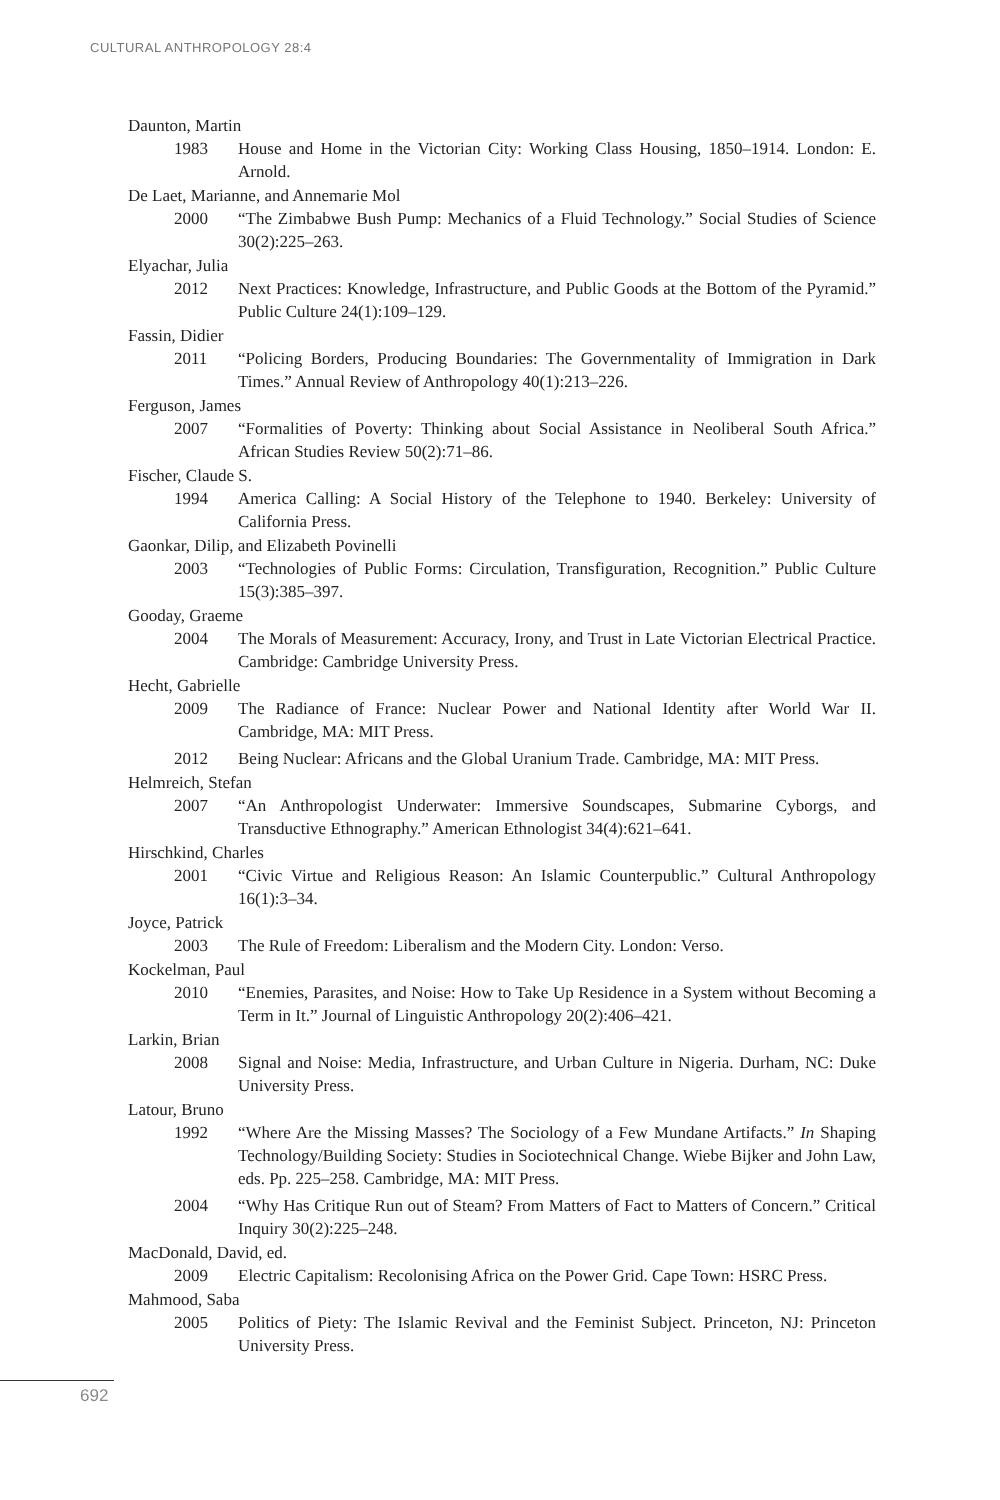CULTURAL ANTHROPOLOGY 28:4
Daunton, Martin
1983 House and Home in the Victorian City: Working Class Housing, 1850–1914. London: E. Arnold.
De Laet, Marianne, and Annemarie Mol
2000 “The Zimbabwe Bush Pump: Mechanics of a Fluid Technology.” Social Studies of Science 30(2):225–263.
Elyachar, Julia
2012 Next Practices: Knowledge, Infrastructure, and Public Goods at the Bottom of the Pyramid.” Public Culture 24(1):109–129.
Fassin, Didier
2011 “Policing Borders, Producing Boundaries: The Governmentality of Immigration in Dark Times.” Annual Review of Anthropology 40(1):213–226.
Ferguson, James
2007 “Formalities of Poverty: Thinking about Social Assistance in Neoliberal South Africa.” African Studies Review 50(2):71–86.
Fischer, Claude S.
1994 America Calling: A Social History of the Telephone to 1940. Berkeley: University of California Press.
Gaonkar, Dilip, and Elizabeth Povinelli
2003 “Technologies of Public Forms: Circulation, Transfiguration, Recognition.” Public Culture 15(3):385–397.
Gooday, Graeme
2004 The Morals of Measurement: Accuracy, Irony, and Trust in Late Victorian Electrical Practice. Cambridge: Cambridge University Press.
Hecht, Gabrielle
2009 The Radiance of France: Nuclear Power and National Identity after World War II. Cambridge, MA: MIT Press.
2012 Being Nuclear: Africans and the Global Uranium Trade. Cambridge, MA: MIT Press.
Helmreich, Stefan
2007 “An Anthropologist Underwater: Immersive Soundscapes, Submarine Cyborgs, and Transductive Ethnography.” American Ethnologist 34(4):621–641.
Hirschkind, Charles
2001 “Civic Virtue and Religious Reason: An Islamic Counterpublic.” Cultural Anthropology 16(1):3–34.
Joyce, Patrick
2003 The Rule of Freedom: Liberalism and the Modern City. London: Verso.
Kockelman, Paul
2010 “Enemies, Parasites, and Noise: How to Take Up Residence in a System without Becoming a Term in It.” Journal of Linguistic Anthropology 20(2):406–421.
Larkin, Brian
2008 Signal and Noise: Media, Infrastructure, and Urban Culture in Nigeria. Durham, NC: Duke University Press.
Latour, Bruno
1992 “Where Are the Missing Masses? The Sociology of a Few Mundane Artifacts.” In Shaping Technology/Building Society: Studies in Sociotechnical Change. Wiebe Bijker and John Law, eds. Pp. 225–258. Cambridge, MA: MIT Press.
2004 “Why Has Critique Run out of Steam? From Matters of Fact to Matters of Concern.” Critical Inquiry 30(2):225–248.
MacDonald, David, ed.
2009 Electric Capitalism: Recolonising Africa on the Power Grid. Cape Town: HSRC Press.
Mahmood, Saba
2005 Politics of Piety: The Islamic Revival and the Feminist Subject. Princeton, NJ: Princeton University Press.
692